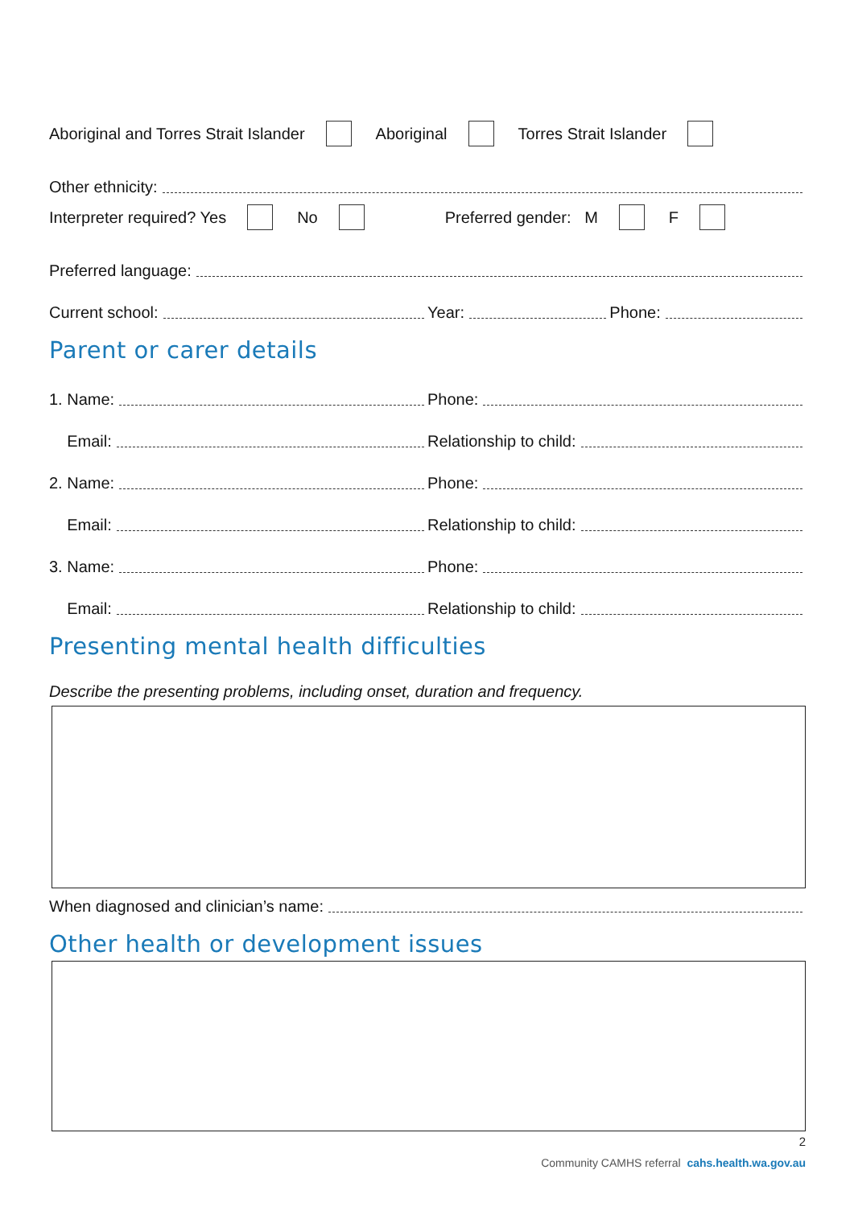Aboriginal and Torres Strait Islander Aboriginal Torres Strait Islander
Other ethnicity:
Interpreter required? Yes No Preferred gender: M F
Preferred language:
Current school:
Year: Phone:
Parent or carer details
1. Name:
Phone:
Email:
Relationship to child:
2. Name:
Phone:
Email:
Relationship to child:
3. Name:
Phone:
Email:
Relationship to child:
Presenting mental health difficulties
Describe the presenting problems, including onset, duration and frequency.
When diagnosed and clinician’s name:
Other health or development issues
2
Community CAMHS referral cahs.health.wa.gov.au